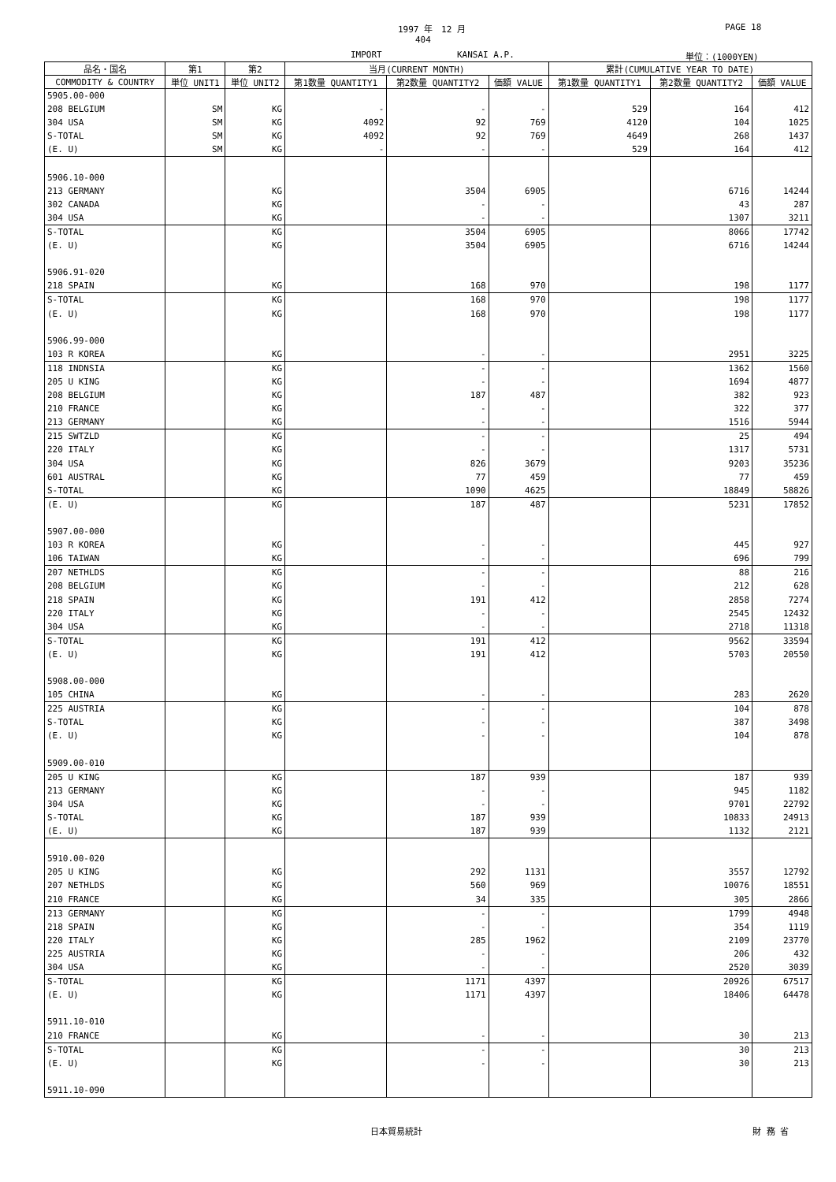1997 年　12 月 PAGE 18
404
IMPORT KANSAI A.P. 単位：(1000YEN)
| 品名・国名 | 第1 | 第2 | 当月(CURRENT MONTH) | | | 累計(CUMULATIVE YEAR TO DATE) | | |
| --- | --- | --- | --- | --- | --- | --- | --- | --- |
| COMMODITY & COUNTRY | 単位 UNIT1 | 単位 UNIT2 | 第1数量 QUANTITY1 | 第2数量 QUANTITY2 | 価額 VALUE | 第1数量 QUANTITY1 | 第2数量 QUANTITY2 | 価額 VALUE |
| 5905.00-000 | | | | | | | | |
| 208 BELGIUM | SM | KG | - | - | - | 529 | 164 | 412 |
| 304 USA | SM | KG | 4092 | 92 | 769 | 4120 | 104 | 1025 |
| S-TOTAL | SM | KG | 4092 | 92 | 769 | 4649 | 268 | 1437 |
| (E. U) | SM | KG | - | - | - | 529 | 164 | 412 |
| 5906.10-000 | | | | | | | | |
| 213 GERMANY | | KG | | 3504 | 6905 | | 6716 | 14244 |
| 302 CANADA | | KG | | - | - | | 43 | 287 |
| 304 USA | | KG | | - | - | | 1307 | 3211 |
| S-TOTAL | | KG | | 3504 | 6905 | | 8066 | 17742 |
| (E. U) | | KG | | 3504 | 6905 | | 6716 | 14244 |
| 5906.91-020 | | | | | | | | |
| 218 SPAIN | | KG | | 168 | 970 | | 198 | 1177 |
| S-TOTAL | | KG | | 168 | 970 | | 198 | 1177 |
| (E. U) | | KG | | 168 | 970 | | 198 | 1177 |
| 5906.99-000 | | | | | | | | |
| 103 R KOREA | | KG | | - | - | | 2951 | 3225 |
| 118 INDNSIA | | KG | | - | - | | 1362 | 1560 |
| 205 U KING | | KG | | - | - | | 1694 | 4877 |
| 208 BELGIUM | | KG | | 187 | 487 | | 382 | 923 |
| 210 FRANCE | | KG | | - | - | | 322 | 377 |
| 213 GERMANY | | KG | | - | - | | 1516 | 5944 |
| 215 SWTZLD | | KG | | - | - | | 25 | 494 |
| 220 ITALY | | KG | | - | - | | 1317 | 5731 |
| 304 USA | | KG | | 826 | 3679 | | 9203 | 35236 |
| 601 AUSTRAL | | KG | | 77 | 459 | | 77 | 459 |
| S-TOTAL | | KG | | 1090 | 4625 | | 18849 | 58826 |
| (E. U) | | KG | | 187 | 487 | | 5231 | 17852 |
| 5907.00-000 | | | | | | | | |
| 103 R KOREA | | KG | | - | - | | 445 | 927 |
| 106 TAIWAN | | KG | | - | - | | 696 | 799 |
| 207 NETHLDS | | KG | | - | - | | 88 | 216 |
| 208 BELGIUM | | KG | | - | - | | 212 | 628 |
| 218 SPAIN | | KG | | 191 | 412 | | 2858 | 7274 |
| 220 ITALY | | KG | | - | - | | 2545 | 12432 |
| 304 USA | | KG | | - | - | | 2718 | 11318 |
| S-TOTAL | | KG | | 191 | 412 | | 9562 | 33594 |
| (E. U) | | KG | | 191 | 412 | | 5703 | 20550 |
| 5908.00-000 | | | | | | | | |
| 105 CHINA | | KG | | - | - | | 283 | 2620 |
| 225 AUSTRIA | | KG | | - | - | | 104 | 878 |
| S-TOTAL | | KG | | - | - | | 387 | 3498 |
| (E. U) | | KG | | - | - | | 104 | 878 |
| 5909.00-010 | | | | | | | | |
| 205 U KING | | KG | | 187 | 939 | | 187 | 939 |
| 213 GERMANY | | KG | | - | - | | 945 | 1182 |
| 304 USA | | KG | | - | - | | 9701 | 22792 |
| S-TOTAL | | KG | | 187 | 939 | | 10833 | 24913 |
| (E. U) | | KG | | 187 | 939 | | 1132 | 2121 |
| 5910.00-020 | | | | | | | | |
| 205 U KING | | KG | | 292 | 1131 | | 3557 | 12792 |
| 207 NETHLDS | | KG | | 560 | 969 | | 10076 | 18551 |
| 210 FRANCE | | KG | | 34 | 335 | | 305 | 2866 |
| 213 GERMANY | | KG | | - | - | | 1799 | 4948 |
| 218 SPAIN | | KG | | - | - | | 354 | 1119 |
| 220 ITALY | | KG | | 285 | 1962 | | 2109 | 23770 |
| 225 AUSTRIA | | KG | | - | - | | 206 | 432 |
| 304 USA | | KG | | - | - | | 2520 | 3039 |
| S-TOTAL | | KG | | 1171 | 4397 | | 20926 | 67517 |
| (E. U) | | KG | | 1171 | 4397 | | 18406 | 64478 |
| 5911.10-010 | | | | | | | | |
| 210 FRANCE | | KG | | - | - | | 30 | 213 |
| S-TOTAL | | KG | | - | - | | 30 | 213 |
| (E. U) | | KG | | - | - | | 30 | 213 |
| 5911.10-090 | | | | | | | | |
日本貿易統計 財 務 省